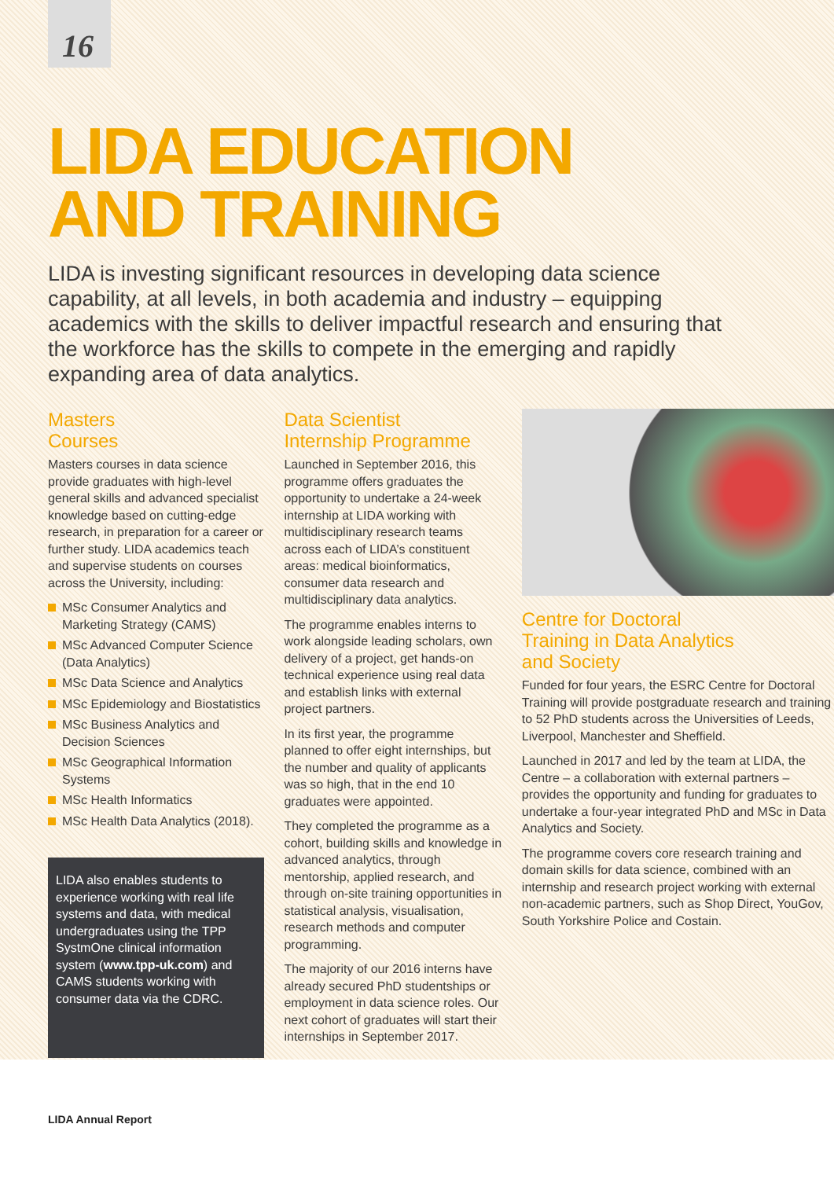16
LIDA EDUCATION
AND TRAINING
LIDA is investing significant resources in developing data science capability, at all levels, in both academia and industry – equipping academics with the skills to deliver impactful research and ensuring that the workforce has the skills to compete in the emerging and rapidly expanding area of data analytics.
Masters
Courses
Masters courses in data science provide graduates with high-level general skills and advanced specialist knowledge based on cutting-edge research, in preparation for a career or further study. LIDA academics teach and supervise students on courses across the University, including:
MSc Consumer Analytics and Marketing Strategy (CAMS)
MSc Advanced Computer Science (Data Analytics)
MSc Data Science and Analytics
MSc Epidemiology and Biostatistics
MSc Business Analytics and Decision Sciences
MSc Geographical Information Systems
MSc Health Informatics
MSc Health Data Analytics (2018).
LIDA also enables students to experience working with real life systems and data, with medical undergraduates using the TPP SystmOne clinical information system (www.tpp-uk.com) and CAMS students working with consumer data via the CDRC.
Data Scientist
Internship Programme
Launched in September 2016, this programme offers graduates the opportunity to undertake a 24-week internship at LIDA working with multidisciplinary research teams across each of LIDA’s constituent areas: medical bioinformatics, consumer data research and multidisciplinary data analytics.
The programme enables interns to work alongside leading scholars, own delivery of a project, get hands-on technical experience using real data and establish links with external project partners.
In its first year, the programme planned to offer eight internships, but the number and quality of applicants was so high, that in the end 10 graduates were appointed.
They completed the programme as a cohort, building skills and knowledge in advanced analytics, through mentorship, applied research, and through on-site training opportunities in statistical analysis, visualisation, research methods and computer programming.
The majority of our 2016 interns have already secured PhD studentships or employment in data science roles. Our next cohort of graduates will start their internships in September 2017.
Centre for Doctoral
Training in Data Analytics
and Society
Funded for four years, the ESRC Centre for Doctoral Training will provide postgraduate research and training to 52 PhD students across the Universities of Leeds, Liverpool, Manchester and Sheffield.
Launched in 2017 and led by the team at LIDA, the Centre – a collaboration with external partners – provides the opportunity and funding for graduates to undertake a four-year integrated PhD and MSc in Data Analytics and Society.
The programme covers core research training and domain skills for data science, combined with an internship and research project working with external non-academic partners, such as Shop Direct, YouGov, South Yorkshire Police and Costain.
LIDA Annual Report